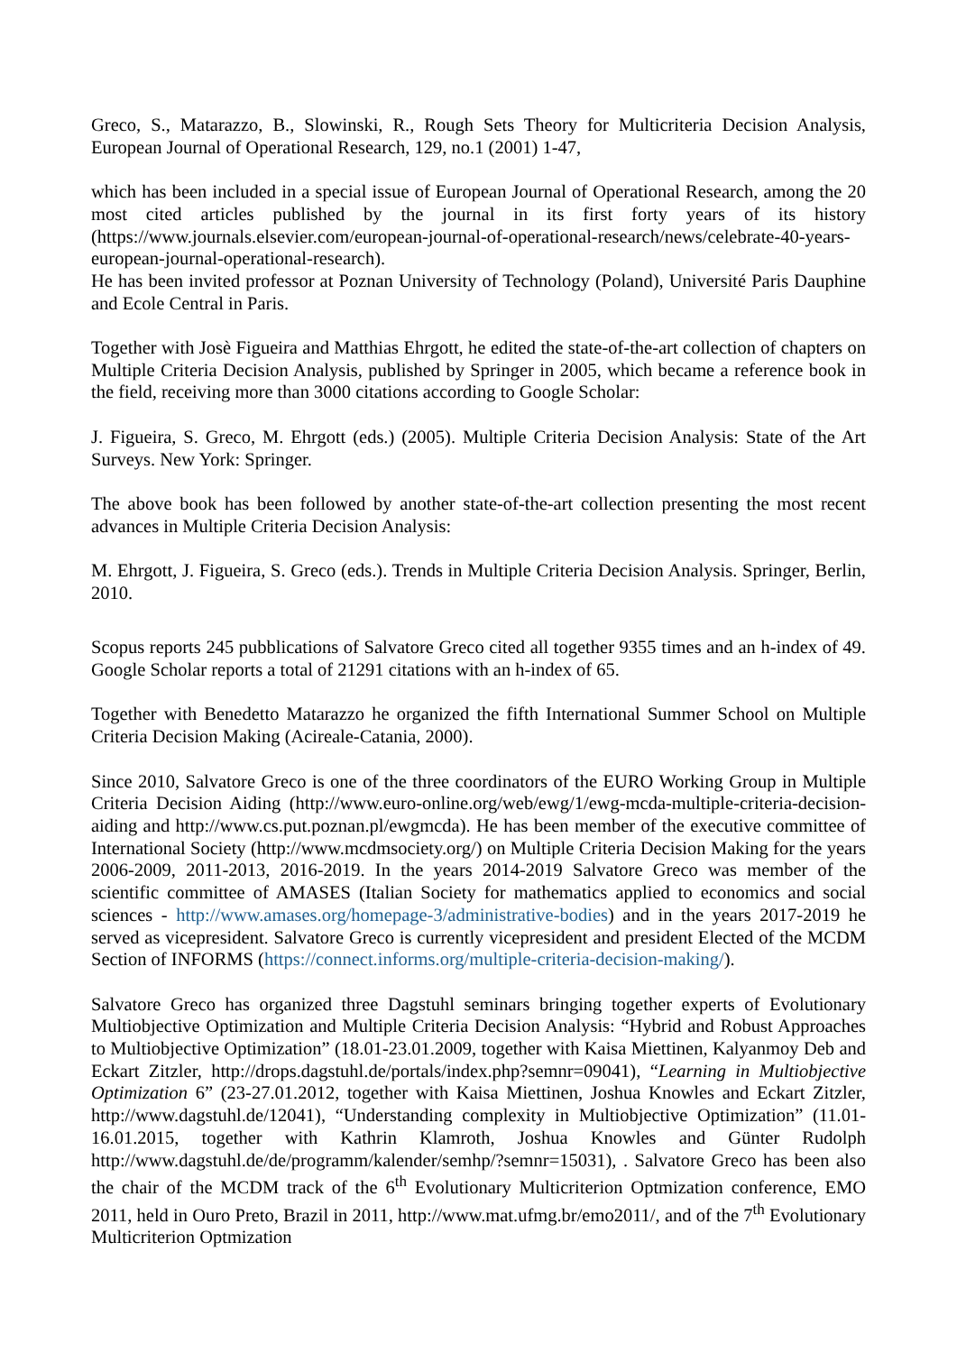Greco, S., Matarazzo, B., Slowinski, R., Rough Sets Theory for Multicriteria Decision Analysis, European Journal of Operational Research, 129, no.1 (2001) 1-47,
which has been included in a special issue of European Journal of Operational Research, among the 20 most cited articles published by the journal in its first forty years of its history (https://www.journals.elsevier.com/european-journal-of-operational-research/news/celebrate-40-years-european-journal-operational-research).
He has been invited professor at Poznan University of Technology (Poland), Université Paris Dauphine and Ecole Central in Paris.
Together with Josè Figueira and Matthias Ehrgott, he edited the state-of-the-art collection of chapters on Multiple Criteria Decision Analysis, published by Springer in 2005, which became a reference book in the field, receiving more than 3000 citations according to Google Scholar:
J. Figueira, S. Greco, M. Ehrgott (eds.) (2005). Multiple Criteria Decision Analysis: State of the Art Surveys. New York: Springer.
The above book has been followed by another state-of-the-art collection presenting the most recent advances in Multiple Criteria Decision Analysis:
M. Ehrgott, J. Figueira, S. Greco (eds.). Trends in Multiple Criteria Decision Analysis. Springer, Berlin, 2010.
Scopus reports 245 pubblications of Salvatore Greco cited all together 9355 times and an h-index of 49. Google Scholar reports a total of 21291 citations with an h-index of 65.
Together with Benedetto Matarazzo he organized the fifth International Summer School on Multiple Criteria Decision Making (Acireale-Catania, 2000).
Since 2010, Salvatore Greco is one of the three coordinators of the EURO Working Group in Multiple Criteria Decision Aiding (http://www.euro-online.org/web/ewg/1/ewg-mcda-multiple-criteria-decision-aiding and http://www.cs.put.poznan.pl/ewgmcda). He has been member of the executive committee of International Society (http://www.mcdmsociety.org/) on Multiple Criteria Decision Making for the years 2006-2009, 2011-2013, 2016-2019. In the years 2014-2019 Salvatore Greco was member of the scientific committee of AMASES (Italian Society for mathematics applied to economics and social sciences - http://www.amases.org/homepage-3/administrative-bodies) and in the years 2017-2019 he served as vicepresident. Salvatore Greco is currently vicepresident and president Elected of the MCDM Section of INFORMS (https://connect.informs.org/multiple-criteria-decision-making/).
Salvatore Greco has organized three Dagstuhl seminars bringing together experts of Evolutionary Multiobjective Optimization and Multiple Criteria Decision Analysis: “Hybrid and Robust Approaches to Multiobjective Optimization” (18.01-23.01.2009, together with Kaisa Miettinen, Kalyanmoy Deb and Eckart Zitzler, http://drops.dagstuhl.de/portals/index.php?semnr=09041), “Learning in Multiobjective Optimization 6” (23-27.01.2012, together with Kaisa Miettinen, Joshua Knowles and Eckart Zitzler, http://www.dagstuhl.de/12041), “Understanding complexity in Multiobjective Optimization” (11.01-16.01.2015, together with Kathrin Klamroth, Joshua Knowles and Günter Rudolph http://www.dagstuhl.de/de/programm/kalender/semhp/?semnr=15031), . Salvatore Greco has been also the chair of the MCDM track of the 6<sup>th</sup> Evolutionary Multicriterion Optmization conference, EMO 2011, held in Ouro Preto, Brazil in 2011, http://www.mat.ufmg.br/emo2011/, and of the 7<sup>th</sup> Evolutionary Multicriterion Optmization